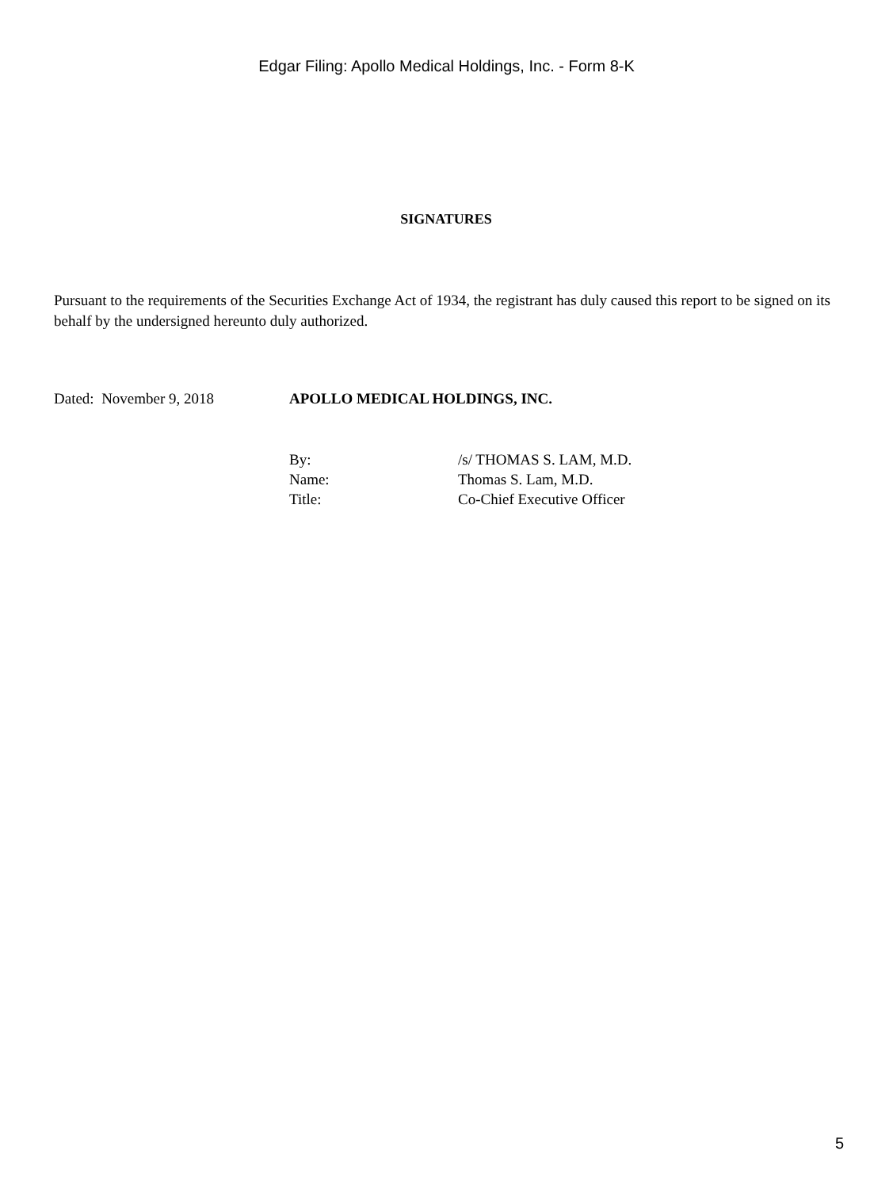Edgar Filing: Apollo Medical Holdings, Inc. - Form 8-K
SIGNATURES
Pursuant to the requirements of the Securities Exchange Act of 1934, the registrant has duly caused this report to be signed on its behalf by the undersigned hereunto duly authorized.
| Dated: November 9, 2018 | APOLLO MEDICAL HOLDINGS, INC. | |
| | By: | /s/ THOMAS S. LAM, M.D. |
| | Name: | Thomas S. Lam, M.D. |
| | Title: | Co-Chief Executive Officer |
5